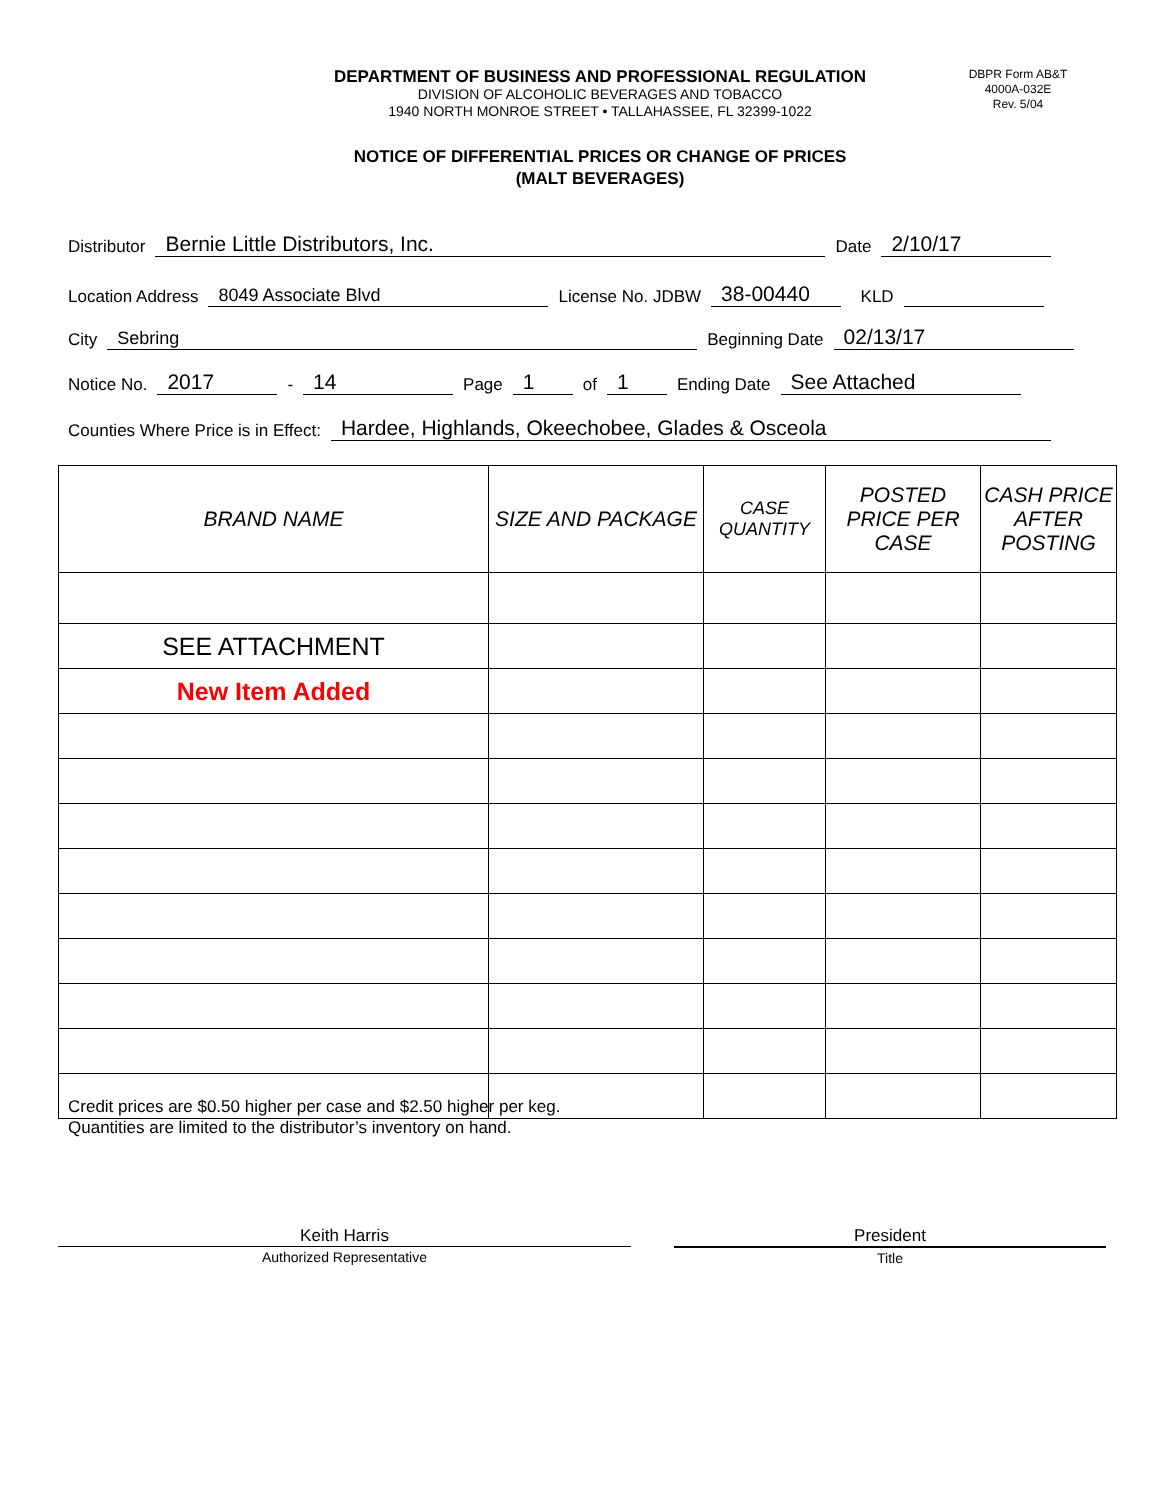DEPARTMENT OF BUSINESS AND PROFESSIONAL REGULATION
DIVISION OF ALCOHOLIC BEVERAGES AND TOBACCO
1940 NORTH MONROE STREET • TALLAHASSEE, FL 32399-1022
DBPR Form AB&T
4000A-032E
Rev. 5/04
NOTICE OF DIFFERENTIAL PRICES OR CHANGE OF PRICES
(MALT BEVERAGES)
Distributor Bernie Little Distributors, Inc. Date 2/10/17
Location Address 8049 Associate Blvd License No. JDBW 38-00440 KLD
City Sebring Beginning Date 02/13/17
Notice No. 2017 - 14 Page 1 of 1 Ending Date See Attached
Counties Where Price is in Effect: Hardee, Highlands, Okeechobee, Glades & Osceola
| BRAND NAME | SIZE AND PACKAGE | CASE QUANTITY | POSTED PRICE PER CASE | CASH PRICE AFTER POSTING |
| --- | --- | --- | --- | --- |
| SEE ATTACHMENT | | | | |
| New Item Added | | | | |
Credit prices are $0.50 higher per case and $2.50 higher per keg.
Quantities are limited to the distributor’s inventory on hand.
Keith Harris
Authorized Representative
President
Title